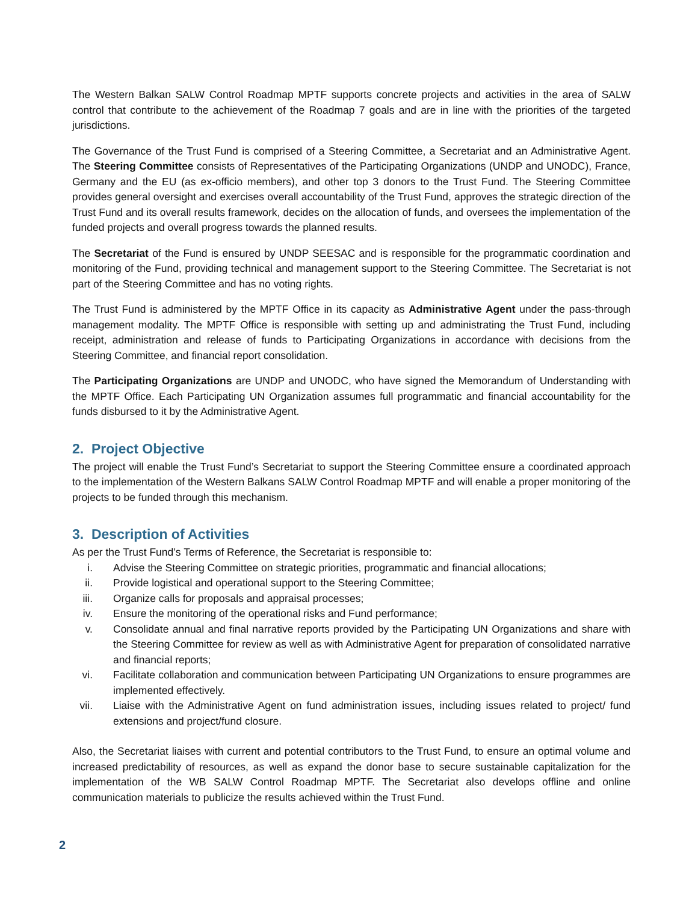The Western Balkan SALW Control Roadmap MPTF supports concrete projects and activities in the area of SALW control that contribute to the achievement of the Roadmap 7 goals and are in line with the priorities of the targeted jurisdictions.
The Governance of the Trust Fund is comprised of a Steering Committee, a Secretariat and an Administrative Agent. The Steering Committee consists of Representatives of the Participating Organizations (UNDP and UNODC), France, Germany and the EU (as ex-officio members), and other top 3 donors to the Trust Fund. The Steering Committee provides general oversight and exercises overall accountability of the Trust Fund, approves the strategic direction of the Trust Fund and its overall results framework, decides on the allocation of funds, and oversees the implementation of the funded projects and overall progress towards the planned results.
The Secretariat of the Fund is ensured by UNDP SEESAC and is responsible for the programmatic coordination and monitoring of the Fund, providing technical and management support to the Steering Committee. The Secretariat is not part of the Steering Committee and has no voting rights.
The Trust Fund is administered by the MPTF Office in its capacity as Administrative Agent under the pass-through management modality. The MPTF Office is responsible with setting up and administrating the Trust Fund, including receipt, administration and release of funds to Participating Organizations in accordance with decisions from the Steering Committee, and financial report consolidation.
The Participating Organizations are UNDP and UNODC, who have signed the Memorandum of Understanding with the MPTF Office. Each Participating UN Organization assumes full programmatic and financial accountability for the funds disbursed to it by the Administrative Agent.
2. Project Objective
The project will enable the Trust Fund’s Secretariat to support the Steering Committee ensure a coordinated approach to the implementation of the Western Balkans SALW Control Roadmap MPTF and will enable a proper monitoring of the projects to be funded through this mechanism.
3. Description of Activities
As per the Trust Fund’s Terms of Reference, the Secretariat is responsible to:
i. Advise the Steering Committee on strategic priorities, programmatic and financial allocations;
ii. Provide logistical and operational support to the Steering Committee;
iii. Organize calls for proposals and appraisal processes;
iv. Ensure the monitoring of the operational risks and Fund performance;
v. Consolidate annual and final narrative reports provided by the Participating UN Organizations and share with the Steering Committee for review as well as with Administrative Agent for preparation of consolidated narrative and financial reports;
vi. Facilitate collaboration and communication between Participating UN Organizations to ensure programmes are implemented effectively.
vii. Liaise with the Administrative Agent on fund administration issues, including issues related to project/ fund extensions and project/fund closure.
Also, the Secretariat liaises with current and potential contributors to the Trust Fund, to ensure an optimal volume and increased predictability of resources, as well as expand the donor base to secure sustainable capitalization for the implementation of the WB SALW Control Roadmap MPTF. The Secretariat also develops offline and online communication materials to publicize the results achieved within the Trust Fund.
2